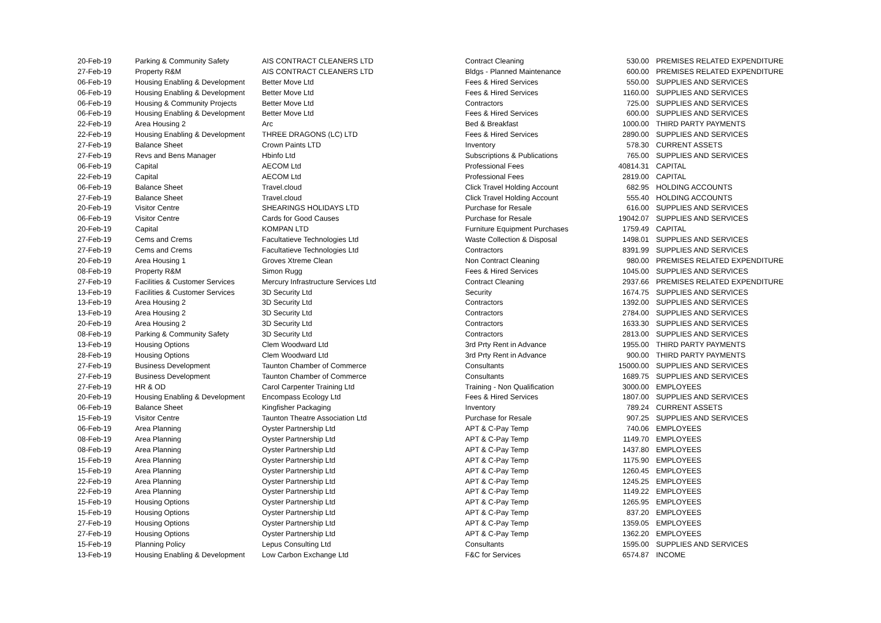| 20-Feb-19 | Parking & Community Safety | AIS CONTRACT CLEANERS LTD | Contract Cleaning | 530.00 | PREMISES RELATED EXPENDITURE |
| 27-Feb-19 | Property R&M | AIS CONTRACT CLEANERS LTD | Bldgs - Planned Maintenance | 600.00 | PREMISES RELATED EXPENDITURE |
| 06-Feb-19 | Housing Enabling & Development | Better Move Ltd | Fees & Hired Services | 550.00 | SUPPLIES AND SERVICES |
| 06-Feb-19 | Housing Enabling & Development | Better Move Ltd | Fees & Hired Services | 1160.00 | SUPPLIES AND SERVICES |
| 06-Feb-19 | Housing & Community Projects | Better Move Ltd | Contractors | 725.00 | SUPPLIES AND SERVICES |
| 06-Feb-19 | Housing Enabling & Development | Better Move Ltd | Fees & Hired Services | 600.00 | SUPPLIES AND SERVICES |
| 22-Feb-19 | Area Housing 2 | Arc | Bed & Breakfast | 1000.00 | THIRD PARTY PAYMENTS |
| 22-Feb-19 | Housing Enabling & Development | THREE DRAGONS (LC) LTD | Fees & Hired Services | 2890.00 | SUPPLIES AND SERVICES |
| 27-Feb-19 | Balance Sheet | Crown Paints LTD | Inventory | 578.30 | CURRENT ASSETS |
| 27-Feb-19 | Revs and Bens Manager | Hbinfo Ltd | Subscriptions & Publications | 765.00 | SUPPLIES AND SERVICES |
| 06-Feb-19 | Capital | AECOM Ltd | Professional Fees | 40814.31 | CAPITAL |
| 22-Feb-19 | Capital | AECOM Ltd | Professional Fees | 2819.00 | CAPITAL |
| 06-Feb-19 | Balance Sheet | Travel.cloud | Click Travel Holding Account | 682.95 | HOLDING ACCOUNTS |
| 27-Feb-19 | Balance Sheet | Travel.cloud | Click Travel Holding Account | 555.40 | HOLDING ACCOUNTS |
| 20-Feb-19 | Visitor Centre | SHEARINGS HOLIDAYS LTD | Purchase for Resale | 616.00 | SUPPLIES AND SERVICES |
| 06-Feb-19 | Visitor Centre | Cards for Good Causes | Purchase for Resale | 19042.07 | SUPPLIES AND SERVICES |
| 20-Feb-19 | Capital | KOMPAN LTD | Furniture Equipment Purchases | 1759.49 | CAPITAL |
| 27-Feb-19 | Cems and Crems | Facultatieve Technologies Ltd | Waste Collection & Disposal | 1498.01 | SUPPLIES AND SERVICES |
| 27-Feb-19 | Cems and Crems | Facultatieve Technologies Ltd | Contractors | 8391.99 | SUPPLIES AND SERVICES |
| 20-Feb-19 | Area Housing 1 | Groves Xtreme Clean | Non Contract Cleaning | 980.00 | PREMISES RELATED EXPENDITURE |
| 08-Feb-19 | Property R&M | Simon Rugg | Fees & Hired Services | 1045.00 | SUPPLIES AND SERVICES |
| 27-Feb-19 | Facilities & Customer Services | Mercury Infrastructure Services Ltd | Contract Cleaning | 2937.66 | PREMISES RELATED EXPENDITURE |
| 13-Feb-19 | Facilities & Customer Services | 3D Security Ltd | Security | 1674.75 | SUPPLIES AND SERVICES |
| 13-Feb-19 | Area Housing 2 | 3D Security Ltd | Contractors | 1392.00 | SUPPLIES AND SERVICES |
| 13-Feb-19 | Area Housing 2 | 3D Security Ltd | Contractors | 2784.00 | SUPPLIES AND SERVICES |
| 20-Feb-19 | Area Housing 2 | 3D Security Ltd | Contractors | 1633.30 | SUPPLIES AND SERVICES |
| 08-Feb-19 | Parking & Community Safety | 3D Security Ltd | Contractors | 2813.00 | SUPPLIES AND SERVICES |
| 13-Feb-19 | Housing Options | Clem Woodward Ltd | 3rd Prty Rent in Advance | 1955.00 | THIRD PARTY PAYMENTS |
| 28-Feb-19 | Housing Options | Clem Woodward Ltd | 3rd Prty Rent in Advance | 900.00 | THIRD PARTY PAYMENTS |
| 27-Feb-19 | Business Development | Taunton Chamber of Commerce | Consultants | 15000.00 | SUPPLIES AND SERVICES |
| 27-Feb-19 | Business Development | Taunton Chamber of Commerce | Consultants | 1689.75 | SUPPLIES AND SERVICES |
| 27-Feb-19 | HR & OD | Carol Carpenter Training Ltd | Training - Non Qualification | 3000.00 | EMPLOYEES |
| 20-Feb-19 | Housing Enabling & Development | Encompass Ecology Ltd | Fees & Hired Services | 1807.00 | SUPPLIES AND SERVICES |
| 06-Feb-19 | Balance Sheet | Kingfisher Packaging | Inventory | 789.24 | CURRENT ASSETS |
| 15-Feb-19 | Visitor Centre | Taunton Theatre Association Ltd | Purchase for Resale | 907.25 | SUPPLIES AND SERVICES |
| 06-Feb-19 | Area Planning | Oyster Partnership Ltd | APT & C-Pay Temp | 740.06 | EMPLOYEES |
| 08-Feb-19 | Area Planning | Oyster Partnership Ltd | APT & C-Pay Temp | 1149.70 | EMPLOYEES |
| 08-Feb-19 | Area Planning | Oyster Partnership Ltd | APT & C-Pay Temp | 1437.80 | EMPLOYEES |
| 15-Feb-19 | Area Planning | Oyster Partnership Ltd | APT & C-Pay Temp | 1175.90 | EMPLOYEES |
| 15-Feb-19 | Area Planning | Oyster Partnership Ltd | APT & C-Pay Temp | 1260.45 | EMPLOYEES |
| 22-Feb-19 | Area Planning | Oyster Partnership Ltd | APT & C-Pay Temp | 1245.25 | EMPLOYEES |
| 22-Feb-19 | Area Planning | Oyster Partnership Ltd | APT & C-Pay Temp | 1149.22 | EMPLOYEES |
| 15-Feb-19 | Housing Options | Oyster Partnership Ltd | APT & C-Pay Temp | 1265.95 | EMPLOYEES |
| 15-Feb-19 | Housing Options | Oyster Partnership Ltd | APT & C-Pay Temp | 837.20 | EMPLOYEES |
| 27-Feb-19 | Housing Options | Oyster Partnership Ltd | APT & C-Pay Temp | 1359.05 | EMPLOYEES |
| 27-Feb-19 | Housing Options | Oyster Partnership Ltd | APT & C-Pay Temp | 1362.20 | EMPLOYEES |
| 15-Feb-19 | Planning Policy | Lepus Consulting Ltd | Consultants | 1595.00 | SUPPLIES AND SERVICES |
| 13-Feb-19 | Housing Enabling & Development | Low Carbon Exchange Ltd | F&C for Services | 6574.87 | INCOME |